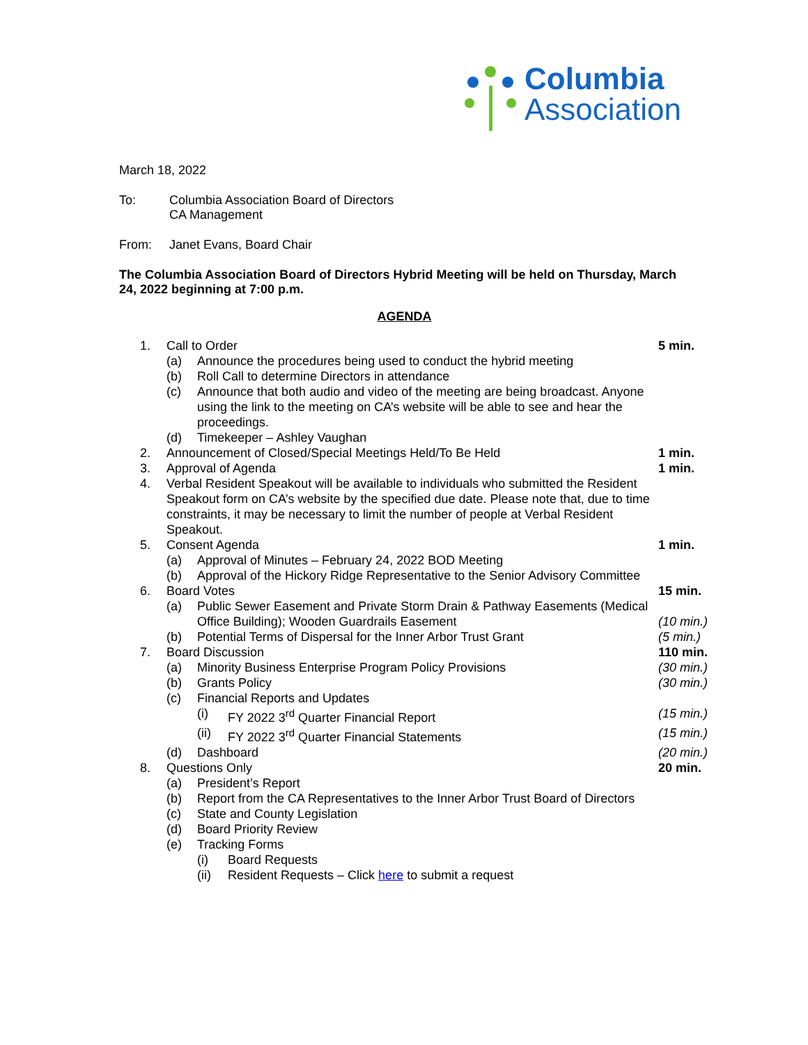Columbia
Association
March 18, 2022
To: Columbia Association Board of Directors
CA Management
From: Janet Evans, Board Chair
The Columbia Association Board of Directors Hybrid Meeting will be held on Thursday, March 24, 2022 beginning at 7:00 p.m.
AGENDA
| 1. | Call to Order | | | 5 min. |
| | (a) | Announce the procedures being used to conduct the hybrid meeting | | |
| | (b) | Roll Call to determine Directors in attendance | | |
| | (c) | Announce that both audio and video of the meeting are being broadcast. Anyone using the link to the meeting on CA’s website will be able to see and hear the proceedings. | | |
| | (d) | Timekeeper – Ashley Vaughan | | |
| 2. | Announcement of Closed/Special Meetings Held/To Be Held | | | 1 min. |
| 3. | Approval of Agenda | | | 1 min. |
| 4. | Verbal Resident Speakout will be available to individuals who submitted the Resident Speakout form on CA’s website by the specified due date. Please note that, due to time constraints, it may be necessary to limit the number of people at Verbal Resident Speakout. | | | |
| 5. | Consent Agenda | | | 1 min. |
| | (a) | Approval of Minutes – February 24, 2022 BOD Meeting | | |
| | (b) | Approval of the Hickory Ridge Representative to the Senior Advisory Committee | | |
| 6. | Board Votes | | | 15 min. |
| | (a) | Public Sewer Easement and Private Storm Drain & Pathway Easements (Medical Office Building); Wooden Guardrails Easement | | (10 min.) |
| | (b) | Potential Terms of Dispersal for the Inner Arbor Trust Grant | | (5 min.) |
| 7. | Board Discussion | | | 110 min. |
| | (a) | Minority Business Enterprise Program Policy Provisions | | (30 min.) |
| | (b) | Grants Policy | | (30 min.) |
| | (c) | Financial Reports and Updates | | |
| | | (i) | FY 2022 3<sup>rd</sup> Quarter Financial Report | (15 min.) |
| | | (ii) | FY 2022 3<sup>rd</sup> Quarter Financial Statements | (15 min.) |
| | (d) | Dashboard | | (20 min.) |
| 8. | Questions Only | | | 20 min. |
| | (a) | President’s Report | | |
| | (b) | Report from the CA Representatives to the Inner Arbor Trust Board of Directors | | |
| | (c) | State and County Legislation | | |
| | (d) | Board Priority Review | | |
| | (e) | Tracking Forms | | |
| | | (i) | Board Requests | |
| | | (ii) | Resident Requests – Click here to submit a request | |